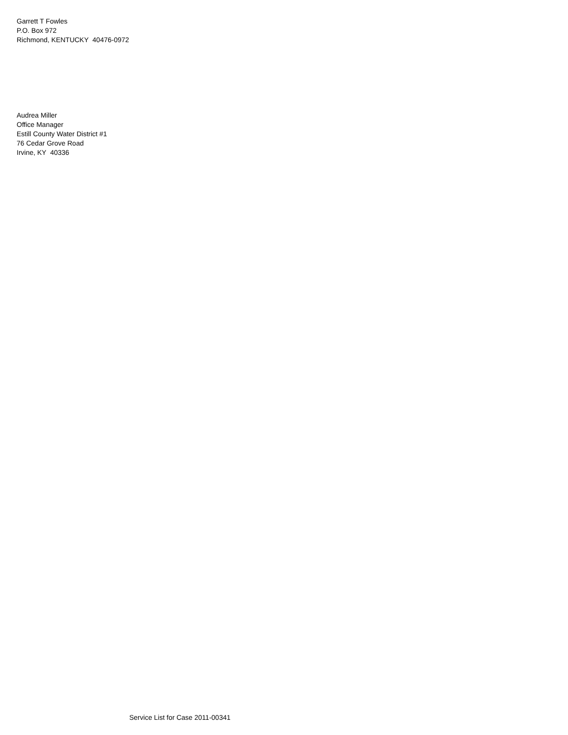Garrett T Fowles
P.O. Box 972
Richmond, KENTUCKY 40476-0972
Audrea Miller
Office Manager
Estill County Water District #1
76 Cedar Grove Road
Irvine, KY 40336
Service List for Case 2011-00341